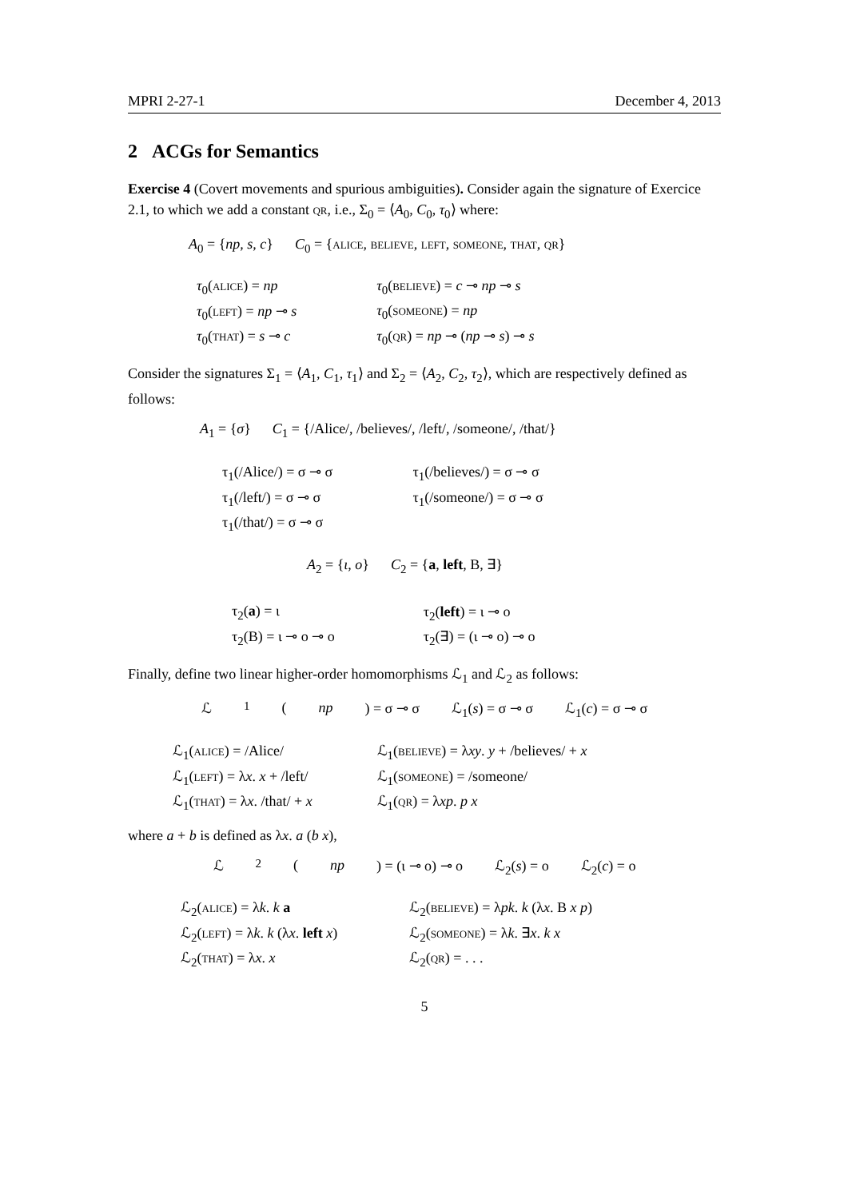MPRI 2-27-1 December 4, 2013
2 ACGs for Semantics
Exercise 4 (Covert movements and spurious ambiguities). Consider again the signature of Exercice 2.1, to which we add a constant qr, i.e., Σ<sub>0</sub> = ⟨A<sub>0</sub>, C<sub>0</sub>, τ<sub>0</sub>⟩ where:
A<sub>0</sub> = {np, s, c} C<sub>0</sub> = {alice, believe, left, someone, that, qr}
| τ<sub>0</sub>( alice ) = np | τ<sub>0</sub>( believe ) = c ⊸ np ⊸ s |
| τ<sub>0</sub>( left ) = np ⊸ s | τ<sub>0</sub>( someone ) = np |
| τ<sub>0</sub>( that ) = s ⊸ c | τ<sub>0</sub>( qr ) = np ⊸ ( np ⊸ s ) ⊸ s |
Consider the signatures Σ<sub>1</sub> = ⟨A<sub>1</sub>, C<sub>1</sub>, τ<sub>1</sub>⟩ and Σ<sub>2</sub> = ⟨A<sub>2</sub>, C<sub>2</sub>, τ<sub>2</sub>⟩, which are respectively defined as follows:
A<sub>1</sub> = {σ} C<sub>1</sub> = {/Alice/, /believes/, /left/, /someone/, /that/}
| τ<sub>1</sub>(/Alice/) = σ ⊸ σ | τ<sub>1</sub>(/believes/) = σ ⊸ σ |
| τ<sub>1</sub>(/left/) = σ ⊸ σ | τ<sub>1</sub>(/someone/) = σ ⊸ σ |
| τ<sub>1</sub>(/that/) = σ ⊸ σ | |
A<sub>2</sub> = {ι, o} C<sub>2</sub> = {a, left, B, ∃}
| τ<sub>2</sub>( a ) = ι | τ<sub>2</sub>( left ) = ι ⊸ o |
| τ<sub>2</sub>(B) = ι ⊸ o ⊸ o | τ<sub>2</sub>(∃) = (ι ⊸ o) ⊸ o |
Finally, define two linear higher-order homomorphisms ℒ<sub>1</sub> and ℒ<sub>2</sub> as follows:
ℒ<sub>1</sub>(np) = σ ⊸ σ ℒ<sub>1</sub>(s) = σ ⊸ σ ℒ<sub>1</sub>(c) = σ ⊸ σ
| ℒ<sub>1</sub>( alice ) = /Alice/ | ℒ<sub>1</sub>( believe ) = λ xy . y + /believes/ + x |
| ℒ<sub>1</sub>( left ) = λ x . x + /left/ | ℒ<sub>1</sub>( someone ) = /someone/ |
| ℒ<sub>1</sub>( that ) = λ x . /that/ + x | ℒ<sub>1</sub>( qr ) = λ xp . p x |
where a + b is defined as λx. a (b x),
ℒ<sub>2</sub>(np) = (ι ⊸ o) ⊸ o ℒ<sub>2</sub>(s) = o ℒ<sub>2</sub>(c) = o
| ℒ<sub>2</sub>( alice ) = λ k . k a | ℒ<sub>2</sub>( believe ) = λ pk . k (λ x . B x p ) |
| ℒ<sub>2</sub>( left ) = λ k . k (λ x . left x ) | ℒ<sub>2</sub>( someone ) = λ k . ∃ x . k x |
| ℒ<sub>2</sub>( that ) = λ x . x | ℒ<sub>2</sub>( qr ) = . . . |
5